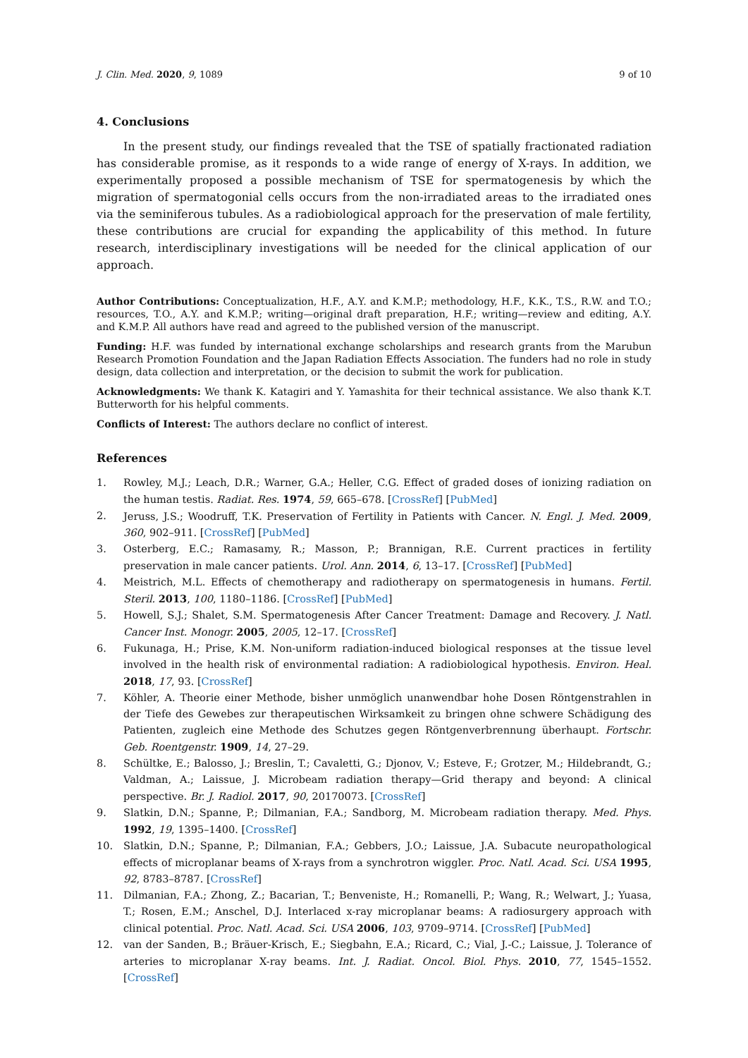J. Clin. Med. 2020, 9, 1089 9 of 10
4. Conclusions
In the present study, our findings revealed that the TSE of spatially fractionated radiation has considerable promise, as it responds to a wide range of energy of X-rays. In addition, we experimentally proposed a possible mechanism of TSE for spermatogenesis by which the migration of spermatogonial cells occurs from the non-irradiated areas to the irradiated ones via the seminiferous tubules. As a radiobiological approach for the preservation of male fertility, these contributions are crucial for expanding the applicability of this method. In future research, interdisciplinary investigations will be needed for the clinical application of our approach.
Author Contributions: Conceptualization, H.F., A.Y. and K.M.P.; methodology, H.F., K.K., T.S., R.W. and T.O.; resources, T.O., A.Y. and K.M.P.; writing—original draft preparation, H.F.; writing—review and editing, A.Y. and K.M.P. All authors have read and agreed to the published version of the manuscript.
Funding: H.F. was funded by international exchange scholarships and research grants from the Marubun Research Promotion Foundation and the Japan Radiation Effects Association. The funders had no role in study design, data collection and interpretation, or the decision to submit the work for publication.
Acknowledgments: We thank K. Katagiri and Y. Yamashita for their technical assistance. We also thank K.T. Butterworth for his helpful comments.
Conflicts of Interest: The authors declare no conflict of interest.
References
1. Rowley, M.J.; Leach, D.R.; Warner, G.A.; Heller, C.G. Effect of graded doses of ionizing radiation on the human testis. Radiat. Res. 1974, 59, 665–678. [CrossRef] [PubMed]
2. Jeruss, J.S.; Woodruff, T.K. Preservation of Fertility in Patients with Cancer. N. Engl. J. Med. 2009, 360, 902–911. [CrossRef] [PubMed]
3. Osterberg, E.C.; Ramasamy, R.; Masson, P.; Brannigan, R.E. Current practices in fertility preservation in male cancer patients. Urol. Ann. 2014, 6, 13–17. [CrossRef] [PubMed]
4. Meistrich, M.L. Effects of chemotherapy and radiotherapy on spermatogenesis in humans. Fertil. Steril. 2013, 100, 1180–1186. [CrossRef] [PubMed]
5. Howell, S.J.; Shalet, S.M. Spermatogenesis After Cancer Treatment: Damage and Recovery. J. Natl. Cancer Inst. Monogr. 2005, 2005, 12–17. [CrossRef]
6. Fukunaga, H.; Prise, K.M. Non-uniform radiation-induced biological responses at the tissue level involved in the health risk of environmental radiation: A radiobiological hypothesis. Environ. Heal. 2018, 17, 93. [CrossRef]
7. Köhler, A. Theorie einer Methode, bisher unmöglich unanwendbar hohe Dosen Röntgenstrahlen in der Tiefe des Gewebes zur therapeutischen Wirksamkeit zu bringen ohne schwere Schädigung des Patienten, zugleich eine Methode des Schutzes gegen Röntgenverbrennung überhaupt. Fortschr. Geb. Roentgenstr. 1909, 14, 27–29.
8. Schültke, E.; Balosso, J.; Breslin, T.; Cavaletti, G.; Djonov, V.; Esteve, F.; Grotzer, M.; Hildebrandt, G.; Valdman, A.; Laissue, J. Microbeam radiation therapy—Grid therapy and beyond: A clinical perspective. Br. J. Radiol. 2017, 90, 20170073. [CrossRef]
9. Slatkin, D.N.; Spanne, P.; Dilmanian, F.A.; Sandborg, M. Microbeam radiation therapy. Med. Phys. 1992, 19, 1395–1400. [CrossRef]
10. Slatkin, D.N.; Spanne, P.; Dilmanian, F.A.; Gebbers, J.O.; Laissue, J.A. Subacute neuropathological effects of microplanar beams of X-rays from a synchrotron wiggler. Proc. Natl. Acad. Sci. USA 1995, 92, 8783–8787. [CrossRef]
11. Dilmanian, F.A.; Zhong, Z.; Bacarian, T.; Benveniste, H.; Romanelli, P.; Wang, R.; Welwart, J.; Yuasa, T.; Rosen, E.M.; Anschel, D.J. Interlaced x-ray microplanar beams: A radiosurgery approach with clinical potential. Proc. Natl. Acad. Sci. USA 2006, 103, 9709–9714. [CrossRef] [PubMed]
12. van der Sanden, B.; Bräuer-Krisch, E.; Siegbahn, E.A.; Ricard, C.; Vial, J.-C.; Laissue, J. Tolerance of arteries to microplanar X-ray beams. Int. J. Radiat. Oncol. Biol. Phys. 2010, 77, 1545–1552. [CrossRef]